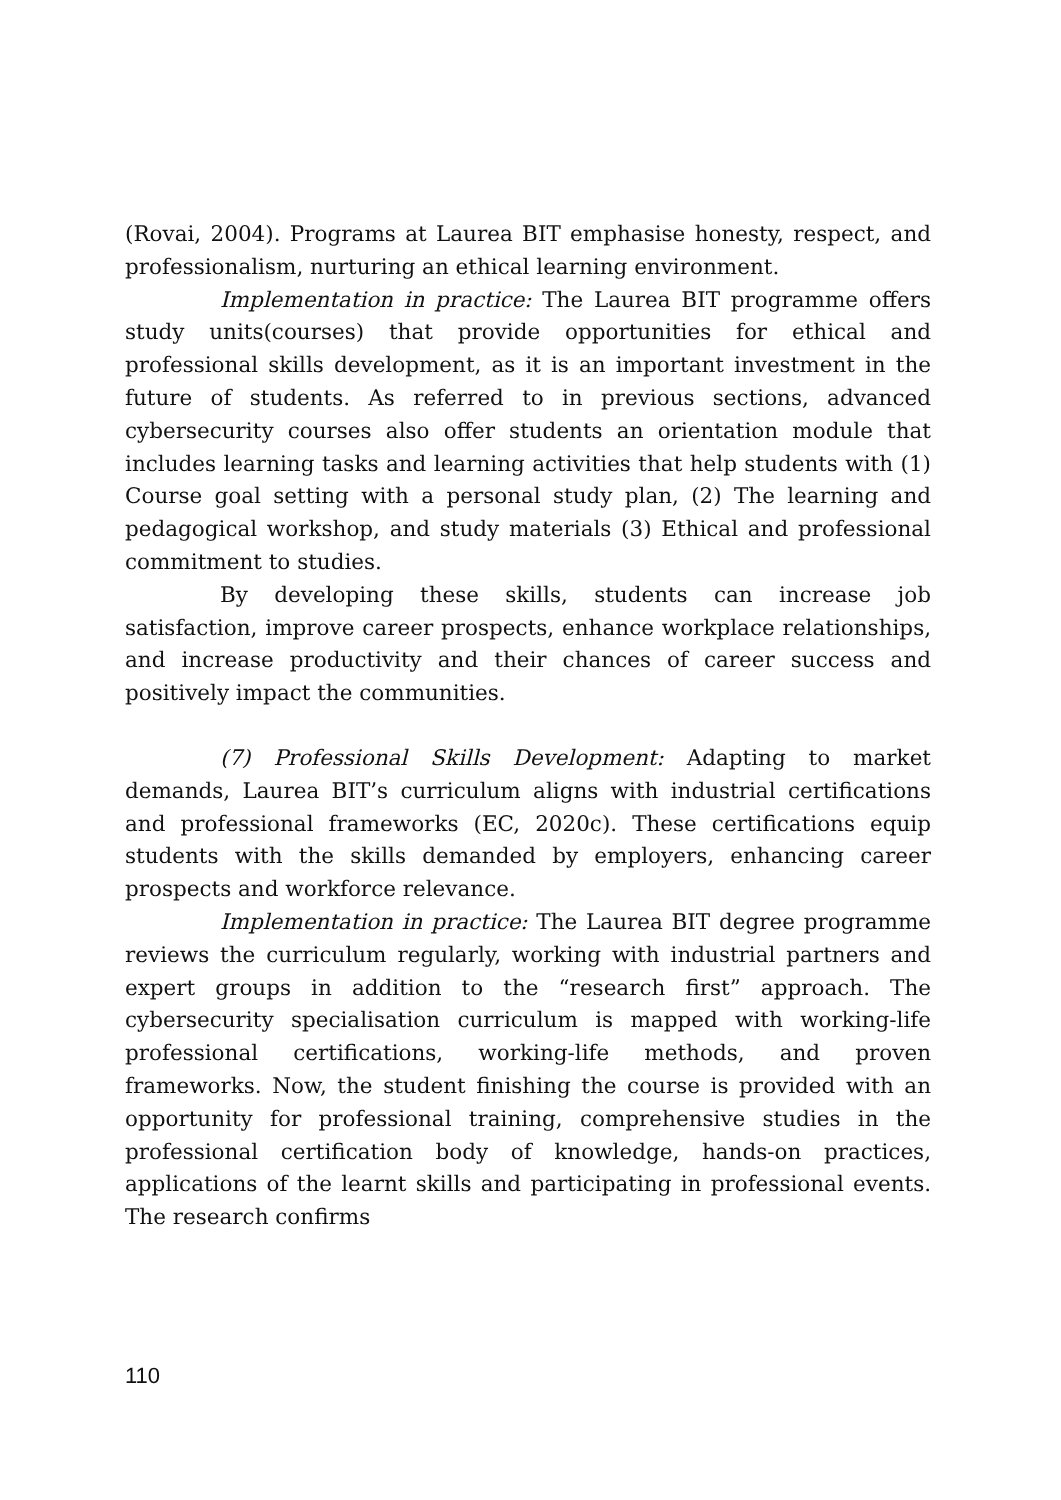(Rovai, 2004). Programs at Laurea BIT emphasise honesty, respect, and professionalism, nurturing an ethical learning environment.
Implementation in practice: The Laurea BIT programme offers study units(courses) that provide opportunities for ethical and professional skills development, as it is an important investment in the future of students. As referred to in previous sections, advanced cybersecurity courses also offer students an orientation module that includes learning tasks and learning activities that help students with (1) Course goal setting with a personal study plan, (2) The learning and pedagogical workshop, and study materials (3) Ethical and professional commitment to studies.
By developing these skills, students can increase job satisfaction, improve career prospects, enhance workplace relationships, and increase productivity and their chances of career success and positively impact the communities.
(7) Professional Skills Development: Adapting to market demands, Laurea BIT’s curriculum aligns with industrial certifications and professional frameworks (EC, 2020c). These certifications equip students with the skills demanded by employers, enhancing career prospects and workforce relevance.
Implementation in practice: The Laurea BIT degree programme reviews the curriculum regularly, working with industrial partners and expert groups in addition to the “research first” approach. The cybersecurity specialisation curriculum is mapped with working-life professional certifications, working-life methods, and proven frameworks. Now, the student finishing the course is provided with an opportunity for professional training, comprehensive studies in the professional certification body of knowledge, hands-on practices, applications of the learnt skills and participating in professional events. The research confirms
110